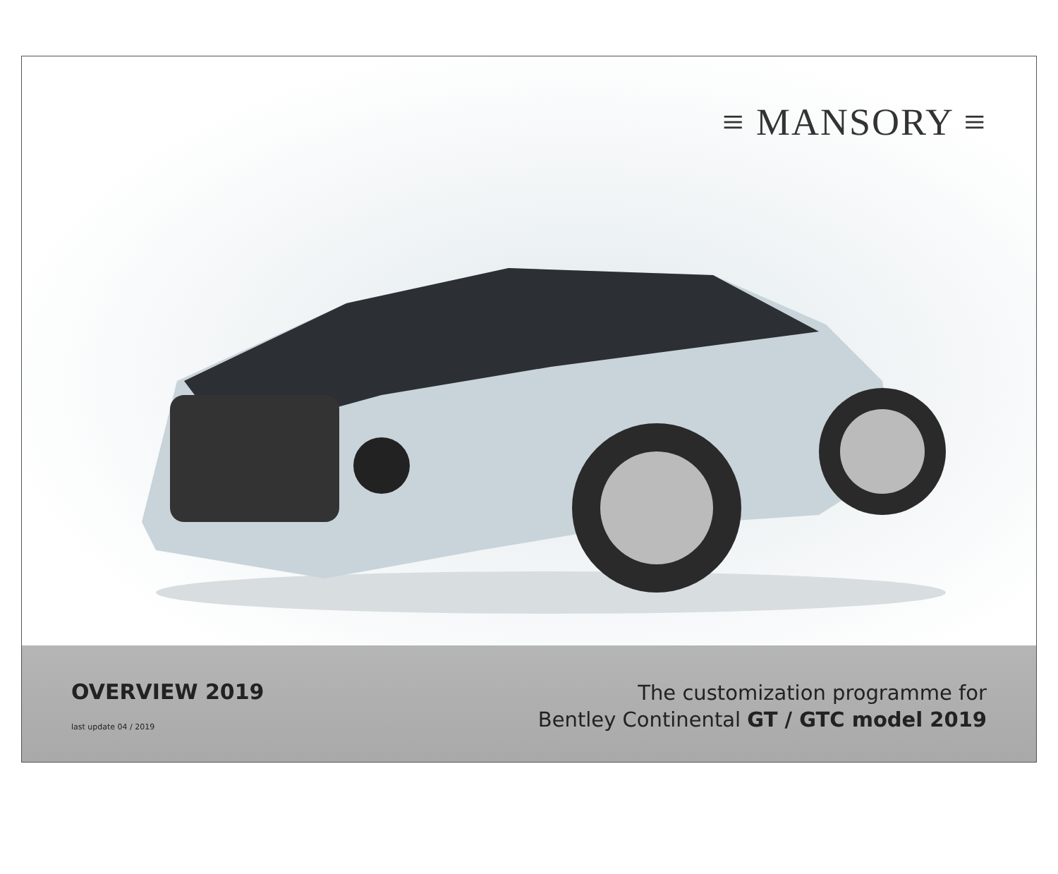≡ MANSORY ≡
OVERVIEW 2019
last update 04 / 2019
The customization programme for
Bentley Continental GT / GTC model 2019